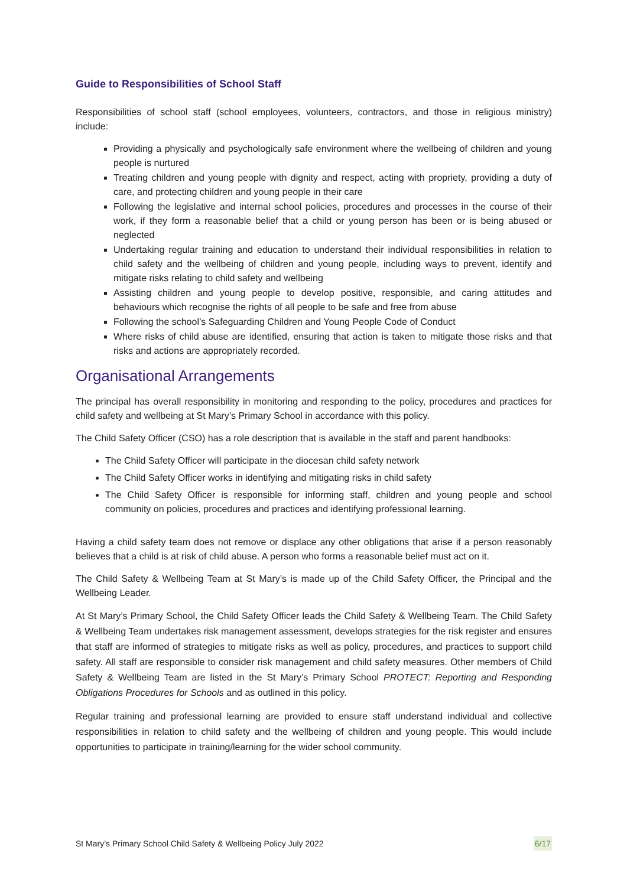Guide to Responsibilities of School Staff
Responsibilities of school staff (school employees, volunteers, contractors, and those in religious ministry) include:
Providing a physically and psychologically safe environment where the wellbeing of children and young people is nurtured
Treating children and young people with dignity and respect, acting with propriety, providing a duty of care, and protecting children and young people in their care
Following the legislative and internal school policies, procedures and processes in the course of their work, if they form a reasonable belief that a child or young person has been or is being abused or neglected
Undertaking regular training and education to understand their individual responsibilities in relation to child safety and the wellbeing of children and young people, including ways to prevent, identify and mitigate risks relating to child safety and wellbeing
Assisting children and young people to develop positive, responsible, and caring attitudes and behaviours which recognise the rights of all people to be safe and free from abuse
Following the school’s Safeguarding Children and Young People Code of Conduct
Where risks of child abuse are identified, ensuring that action is taken to mitigate those risks and that risks and actions are appropriately recorded.
Organisational Arrangements
The principal has overall responsibility in monitoring and responding to the policy, procedures and practices for child safety and wellbeing at St Mary’s Primary School in accordance with this policy.
The Child Safety Officer (CSO) has a role description that is available in the staff and parent handbooks:
The Child Safety Officer will participate in the diocesan child safety network
The Child Safety Officer works in identifying and mitigating risks in child safety
The Child Safety Officer is responsible for informing staff, children and young people and school community on policies, procedures and practices and identifying professional learning.
Having a child safety team does not remove or displace any other obligations that arise if a person reasonably believes that a child is at risk of child abuse. A person who forms a reasonable belief must act on it.
The Child Safety & Wellbeing Team at St Mary’s is made up of the Child Safety Officer, the Principal and the Wellbeing Leader.
At St Mary’s Primary School, the Child Safety Officer leads the Child Safety & Wellbeing Team. The Child Safety & Wellbeing Team undertakes risk management assessment, develops strategies for the risk register and ensures that staff are informed of strategies to mitigate risks as well as policy, procedures, and practices to support child safety. All staff are responsible to consider risk management and child safety measures. Other members of Child Safety & Wellbeing Team are listed in the St Mary’s Primary School PROTECT: Reporting and Responding Obligations Procedures for Schools and as outlined in this policy.
Regular training and professional learning are provided to ensure staff understand individual and collective responsibilities in relation to child safety and the wellbeing of children and young people. This would include opportunities to participate in training/learning for the wider school community.
St Mary’s Primary School Child Safety & Wellbeing Policy July 2022 6/17